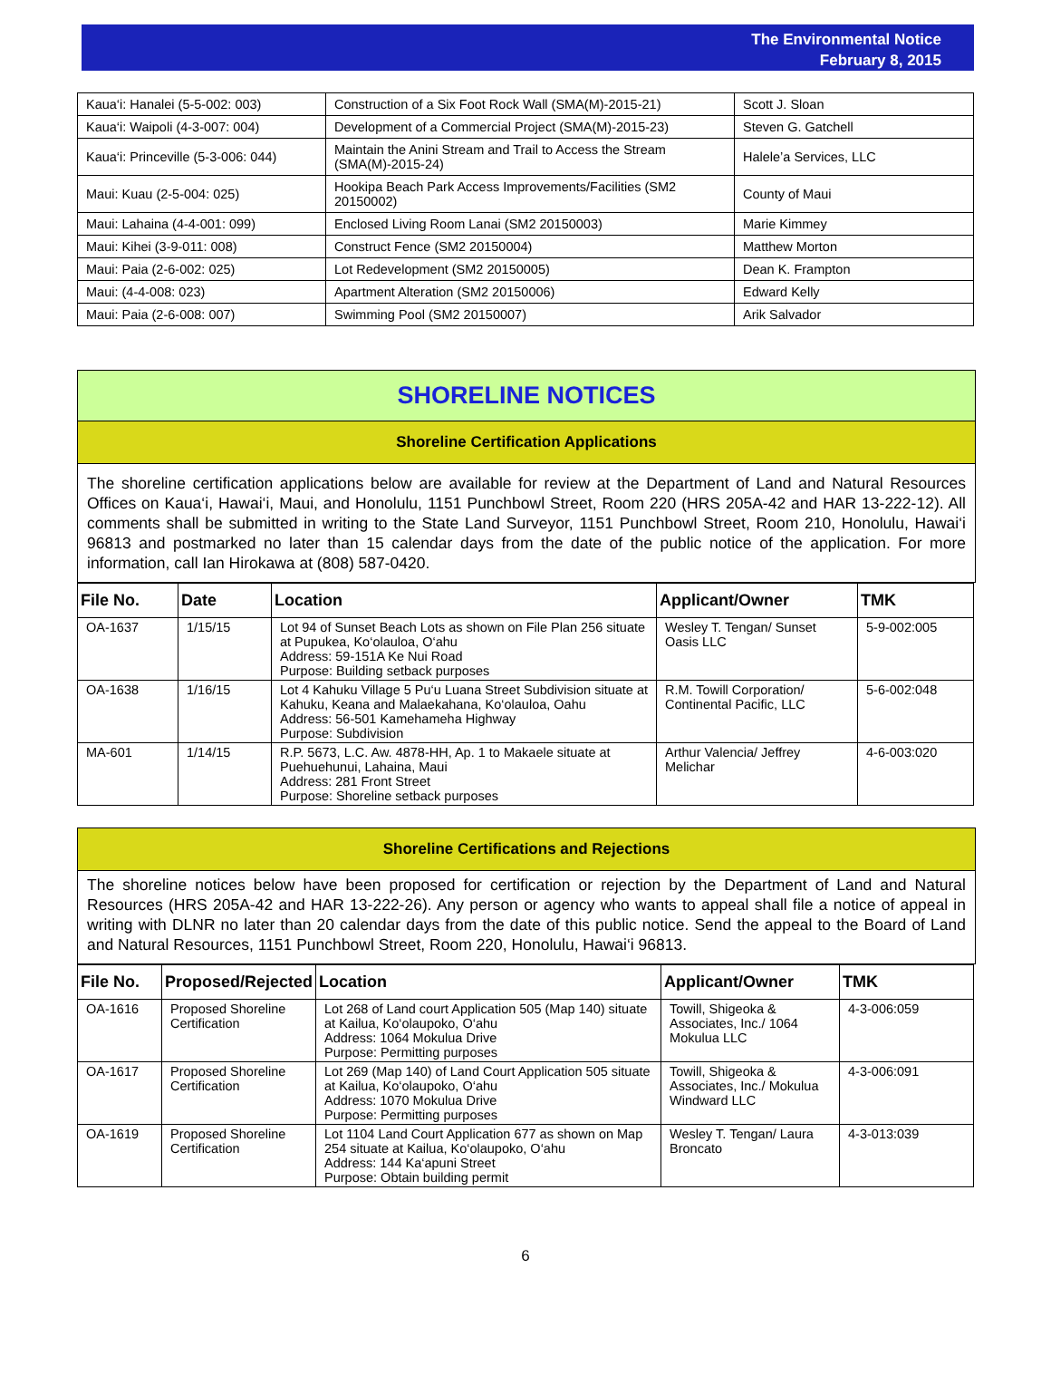The Environmental Notice
February 8, 2015
| Kaua‘i: Hanalei (5-5-002: 003) | Construction of a Six Foot Rock Wall (SMA(M)-2015-21) | Scott J. Sloan |
| Kaua‘i: Waipoli (4-3-007: 004) | Development of a Commercial Project (SMA(M)-2015-23) | Steven G. Gatchell |
| Kaua‘i: Princeville (5-3-006: 044) | Maintain the Anini Stream and Trail to Access the Stream (SMA(M)-2015-24) | Halele’a Services, LLC |
| Maui: Kuau (2-5-004: 025) | Hookipa Beach Park Access Improvements/Facilities (SM2 20150002) | County of Maui |
| Maui: Lahaina (4-4-001: 099) | Enclosed Living Room Lanai (SM2 20150003) | Marie Kimmey |
| Maui: Kihei (3-9-011: 008) | Construct Fence (SM2 20150004) | Matthew Morton |
| Maui: Paia (2-6-002: 025) | Lot Redevelopment (SM2 20150005) | Dean K. Frampton |
| Maui: (4-4-008: 023) | Apartment Alteration (SM2 20150006) | Edward Kelly |
| Maui: Paia (2-6-008: 007) | Swimming Pool (SM2 20150007) | Arik Salvador |
SHORELINE NOTICES
Shoreline Certification Applications
The shoreline certification applications below are available for review at the Department of Land and Natural Resources Offices on Kaua‘i, Hawai‘i, Maui, and Honolulu, 1151 Punchbowl Street, Room 220 (HRS 205A-42 and HAR 13-222-12). All comments shall be submitted in writing to the State Land Surveyor, 1151 Punchbowl Street, Room 210, Honolulu, Hawai‘i 96813 and postmarked no later than 15 calendar days from the date of the public notice of the application. For more information, call Ian Hirokawa at (808) 587-0420.
| File No. | Date | Location | Applicant/Owner | TMK |
| --- | --- | --- | --- | --- |
| OA-1637 | 1/15/15 | Lot 94 of Sunset Beach Lots as shown on File Plan 256 situate at Pupukea, Ko‘olauloa, O‘ahu Address: 59-151A Ke Nui Road Purpose: Building setback purposes | Wesley T. Tengan/ Sunset Oasis LLC | 5-9-002:005 |
| OA-1638 | 1/16/15 | Lot 4 Kahuku Village 5 Pu‘u Luana Street Subdivision situate at Kahuku, Keana and Malaekahana, Ko‘olauloa, Oahu Address: 56-501 Kamehameha Highway Purpose: Subdivision | R.M. Towill Corporation/ Continental Pacific, LLC | 5-6-002:048 |
| MA-601 | 1/14/15 | R.P. 5673, L.C. Aw. 4878-HH, Ap. 1 to Makaele situate at Puehuehunui, Lahaina, Maui Address: 281 Front Street Purpose: Shoreline setback purposes | Arthur Valencia/ Jeffrey Melichar | 4-6-003:020 |
Shoreline Certifications and Rejections
The shoreline notices below have been proposed for certification or rejection by the Department of Land and Natural Resources (HRS 205A-42 and HAR 13-222-26). Any person or agency who wants to appeal shall file a notice of appeal in writing with DLNR no later than 20 calendar days from the date of this public notice. Send the appeal to the Board of Land and Natural Resources, 1151 Punchbowl Street, Room 220, Honolulu, Hawai‘i 96813.
| File No. | Proposed/Rejected | Location | Applicant/Owner | TMK |
| --- | --- | --- | --- | --- |
| OA-1616 | Proposed Shoreline Certification | Lot 268 of Land court Application 505 (Map 140) situate at Kailua, Ko‘olaupoko, O‘ahu Address: 1064 Mokulua Drive Purpose: Permitting purposes | Towill, Shigeoka & Associates, Inc./ 1064 Mokulua LLC | 4-3-006:059 |
| OA-1617 | Proposed Shoreline Certification | Lot 269 (Map 140) of Land Court Application 505 situate at Kailua, Ko‘olaupoko, O‘ahu Address: 1070 Mokulua Drive Purpose: Permitting purposes | Towill, Shigeoka & Associates, Inc./ Mokulua Windward LLC | 4-3-006:091 |
| OA-1619 | Proposed Shoreline Certification | Lot 1104 Land Court Application 677 as shown on Map 254 situate at Kailua, Ko‘olaupoko, O‘ahu Address: 144 Ka‘apuni Street Purpose: Obtain building permit | Wesley T. Tengan/ Laura Broncato | 4-3-013:039 |
6